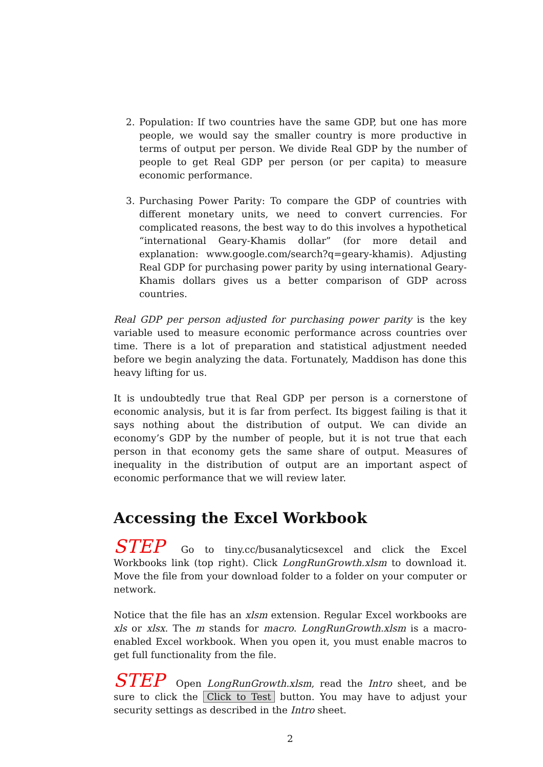2. Population: If two countries have the same GDP, but one has more people, we would say the smaller country is more productive in terms of output per person. We divide Real GDP by the number of people to get Real GDP per person (or per capita) to measure economic performance.
3. Purchasing Power Parity: To compare the GDP of countries with different monetary units, we need to convert currencies. For complicated reasons, the best way to do this involves a hypothetical “international Geary-Khamis dollar” (for more detail and explanation: www.google.com/search?q=geary-khamis). Adjusting Real GDP for purchasing power parity by using international Geary-Khamis dollars gives us a better comparison of GDP across countries.
Real GDP per person adjusted for purchasing power parity is the key variable used to measure economic performance across countries over time. There is a lot of preparation and statistical adjustment needed before we begin analyzing the data. Fortunately, Maddison has done this heavy lifting for us.
It is undoubtedly true that Real GDP per person is a cornerstone of economic analysis, but it is far from perfect. Its biggest failing is that it says nothing about the distribution of output. We can divide an economy’s GDP by the number of people, but it is not true that each person in that economy gets the same share of output. Measures of inequality in the distribution of output are an important aspect of economic performance that we will review later.
Accessing the Excel Workbook
STEP Go to tiny.cc/busanalyticsexcel and click the Excel Workbooks link (top right). Click LongRunGrowth.xlsm to download it. Move the file from your download folder to a folder on your computer or network.
Notice that the file has an xlsm extension. Regular Excel workbooks are xls or xlsx. The m stands for macro. LongRunGrowth.xlsm is a macro-enabled Excel workbook. When you open it, you must enable macros to get full functionality from the file.
STEP Open LongRunGrowth.xlsm, read the Intro sheet, and be sure to click the Click to Test button. You may have to adjust your security settings as described in the Intro sheet.
2